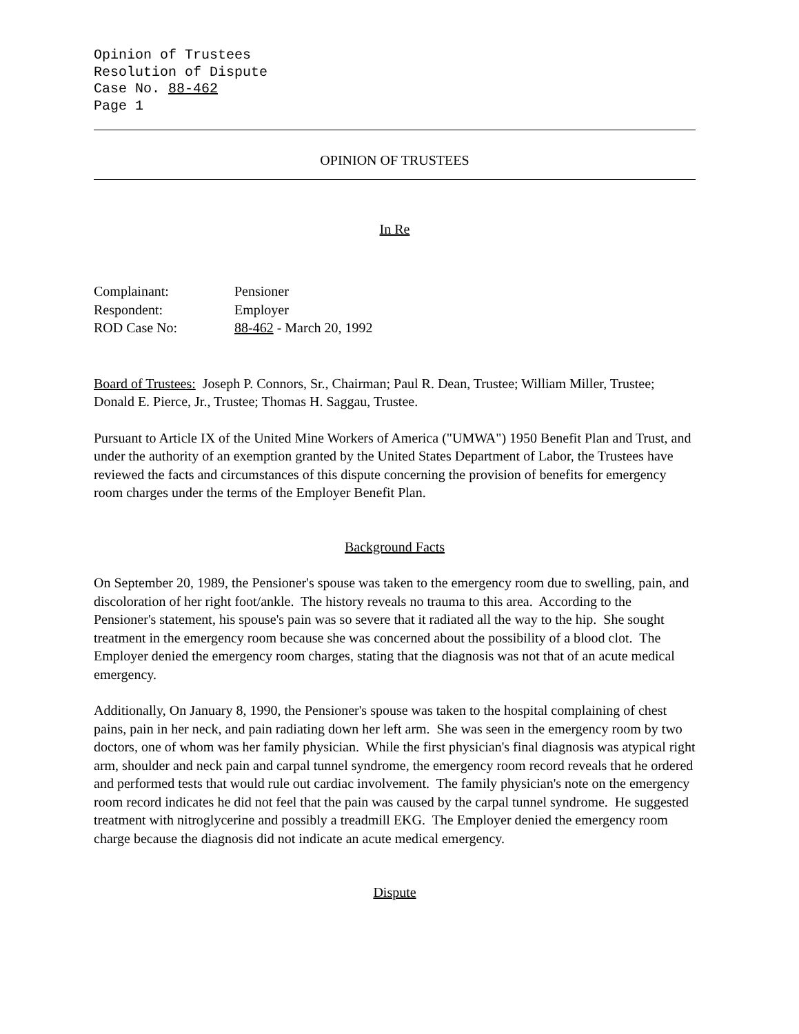Opinion of Trustees
Resolution of Dispute
Case No. 88-462
Page 1
OPINION OF TRUSTEES
In Re
| Complainant: | Pensioner |
| Respondent: | Employer |
| ROD Case No: | 88-462 - March 20, 1992 |
Board of Trustees: Joseph P. Connors, Sr., Chairman; Paul R. Dean, Trustee; William Miller, Trustee; Donald E. Pierce, Jr., Trustee; Thomas H. Saggau, Trustee.
Pursuant to Article IX of the United Mine Workers of America ("UMWA") 1950 Benefit Plan and Trust, and under the authority of an exemption granted by the United States Department of Labor, the Trustees have reviewed the facts and circumstances of this dispute concerning the provision of benefits for emergency room charges under the terms of the Employer Benefit Plan.
Background Facts
On September 20, 1989, the Pensioner's spouse was taken to the emergency room due to swelling, pain, and discoloration of her right foot/ankle. The history reveals no trauma to this area. According to the Pensioner's statement, his spouse's pain was so severe that it radiated all the way to the hip. She sought treatment in the emergency room because she was concerned about the possibility of a blood clot. The Employer denied the emergency room charges, stating that the diagnosis was not that of an acute medical emergency.
Additionally, On January 8, 1990, the Pensioner's spouse was taken to the hospital complaining of chest pains, pain in her neck, and pain radiating down her left arm. She was seen in the emergency room by two doctors, one of whom was her family physician. While the first physician's final diagnosis was atypical right arm, shoulder and neck pain and carpal tunnel syndrome, the emergency room record reveals that he ordered and performed tests that would rule out cardiac involvement. The family physician's note on the emergency room record indicates he did not feel that the pain was caused by the carpal tunnel syndrome. He suggested treatment with nitroglycerine and possibly a treadmill EKG. The Employer denied the emergency room charge because the diagnosis did not indicate an acute medical emergency.
Dispute